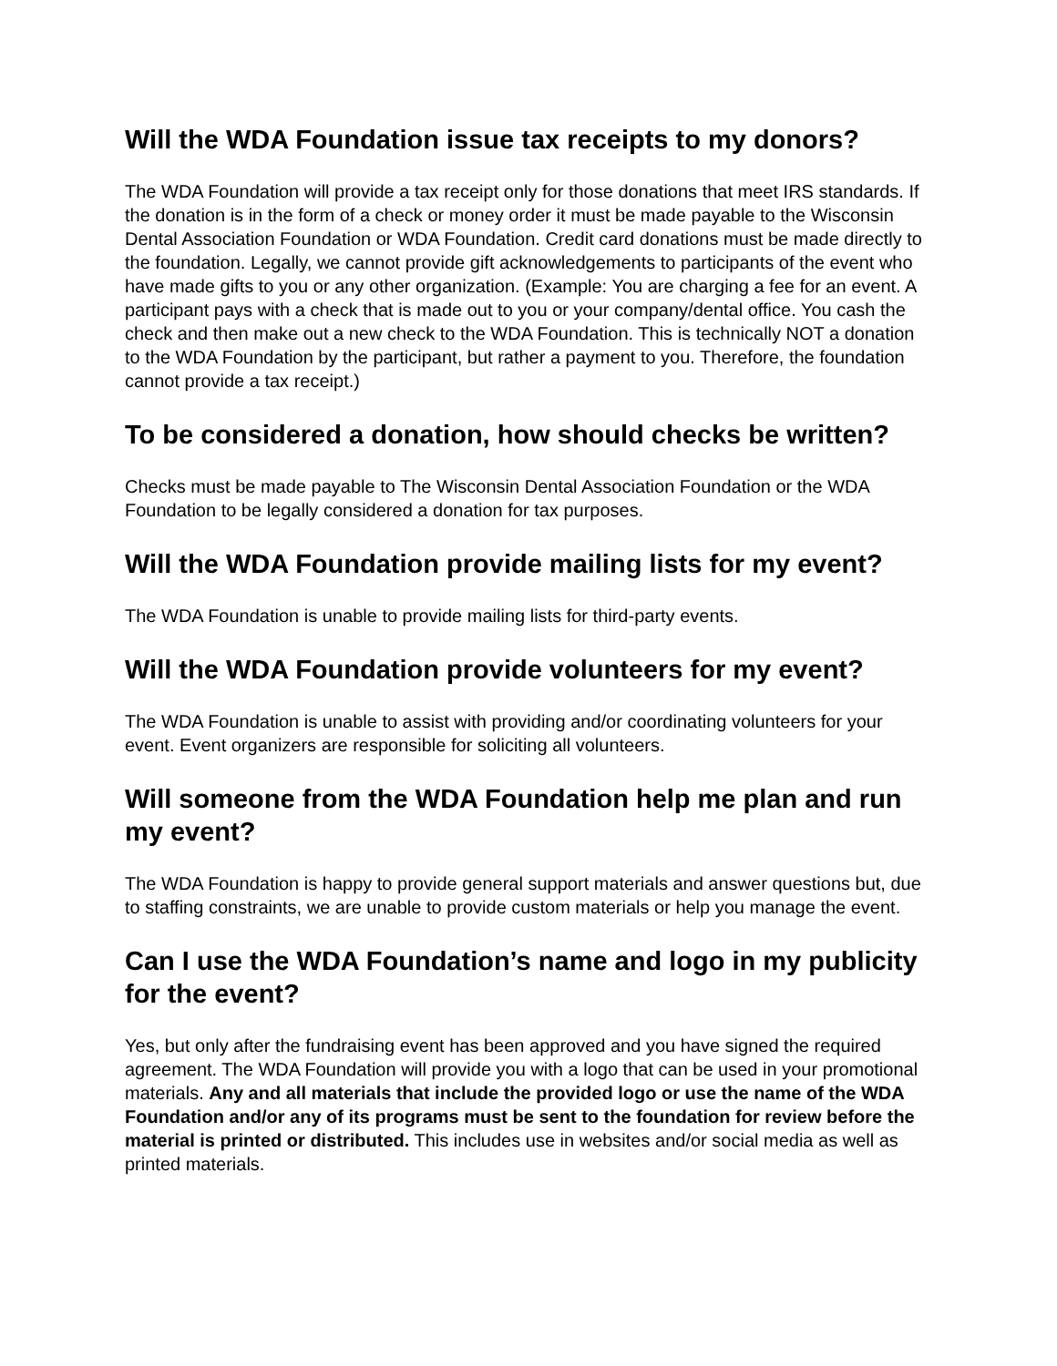Will the WDA Foundation issue tax receipts to my donors?
The WDA Foundation will provide a tax receipt only for those donations that meet IRS standards. If the donation is in the form of a check or money order it must be made payable to the Wisconsin Dental Association Foundation or WDA Foundation. Credit card donations must be made directly to the foundation. Legally, we cannot provide gift acknowledgements to participants of the event who have made gifts to you or any other organization. (Example: You are charging a fee for an event. A participant pays with a check that is made out to you or your company/dental office. You cash the check and then make out a new check to the WDA Foundation. This is technically NOT a donation to the WDA Foundation by the participant, but rather a payment to you. Therefore, the foundation cannot provide a tax receipt.)
To be considered a donation, how should checks be written?
Checks must be made payable to The Wisconsin Dental Association Foundation or the WDA Foundation to be legally considered a donation for tax purposes.
Will the WDA Foundation provide mailing lists for my event?
The WDA Foundation is unable to provide mailing lists for third-party events.
Will the WDA Foundation provide volunteers for my event?
The WDA Foundation is unable to assist with providing and/or coordinating volunteers for your event. Event organizers are responsible for soliciting all volunteers.
Will someone from the WDA Foundation help me plan and run my event?
The WDA Foundation is happy to provide general support materials and answer questions but, due to staffing constraints, we are unable to provide custom materials or help you manage the event.
Can I use the WDA Foundation’s name and logo in my publicity for the event?
Yes, but only after the fundraising event has been approved and you have signed the required agreement. The WDA Foundation will provide you with a logo that can be used in your promotional materials. Any and all materials that include the provided logo or use the name of the WDA Foundation and/or any of its programs must be sent to the foundation for review before the material is printed or distributed. This includes use in websites and/or social media as well as printed materials.